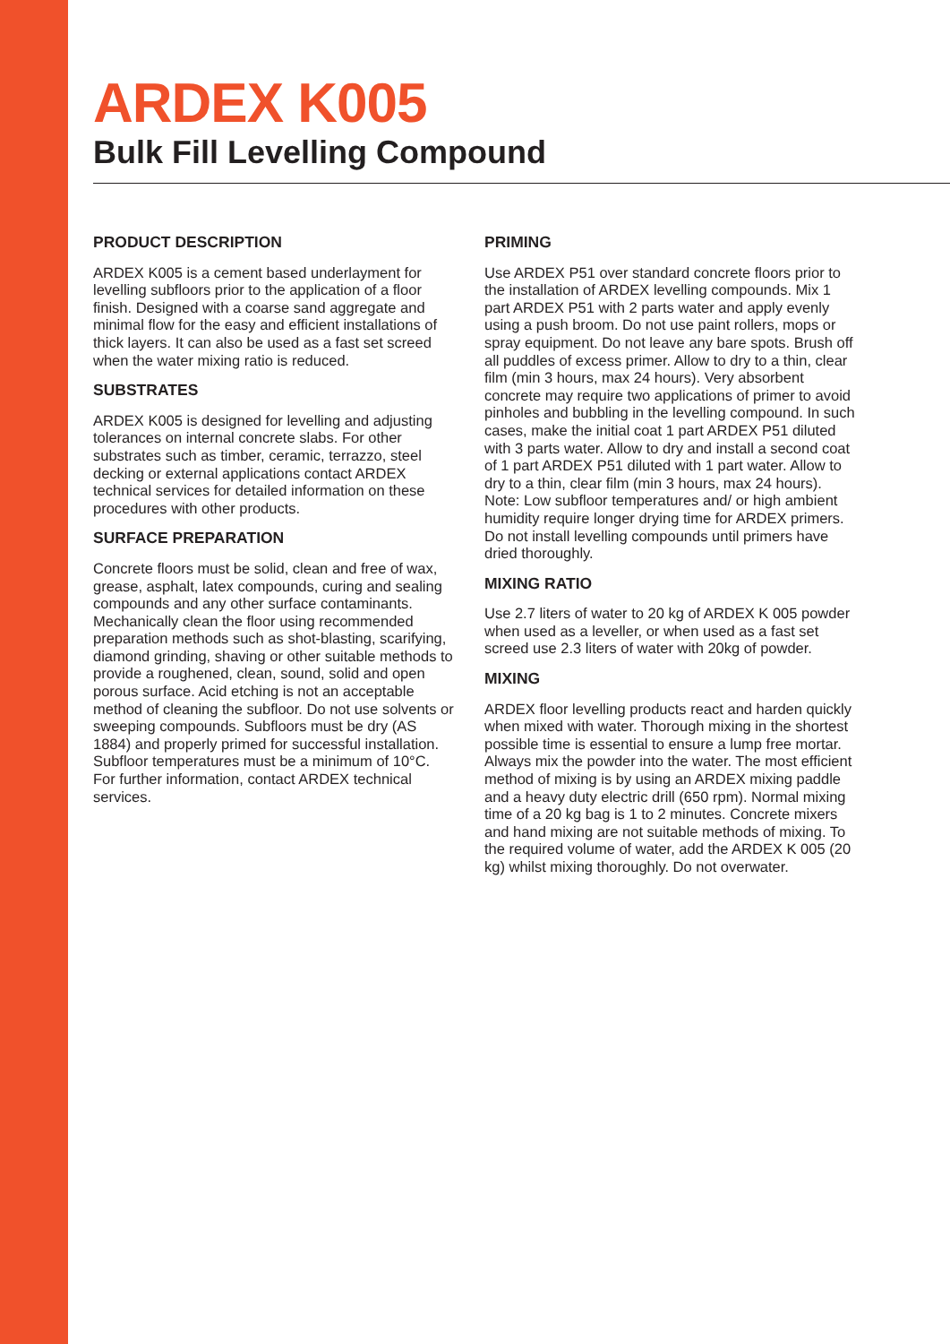ARDEX K005
Bulk Fill Levelling Compound
PRODUCT DESCRIPTION
ARDEX K005 is a cement based underlayment for levelling subfloors prior to the application of a floor finish. Designed with a coarse sand aggregate and minimal flow for the easy and efficient installations of thick layers. It can also be used as a fast set screed when the water mixing ratio is reduced.
SUBSTRATES
ARDEX K005 is designed for levelling and adjusting tolerances on internal concrete slabs. For other substrates such as timber, ceramic, terrazzo, steel decking or external applications contact ARDEX technical services for detailed information on these procedures with other products.
SURFACE PREPARATION
Concrete floors must be solid, clean and free of wax, grease, asphalt, latex compounds, curing and sealing compounds and any other surface contaminants. Mechanically clean the floor using recommended preparation methods such as shot-blasting, scarifying, diamond grinding, shaving or other suitable methods to provide a roughened, clean, sound, solid and open porous surface. Acid etching is not an acceptable method of cleaning the subfloor. Do not use solvents or sweeping compounds. Subfloors must be dry (AS 1884) and properly primed for successful installation. Subfloor temperatures must be a minimum of 10°C. For further information, contact ARDEX technical services.
PRIMING
Use ARDEX P51 over standard concrete floors prior to the installation of ARDEX levelling compounds. Mix 1 part ARDEX P51 with 2 parts water and apply evenly using a push broom. Do not use paint rollers, mops or spray equipment. Do not leave any bare spots. Brush off all puddles of excess primer. Allow to dry to a thin, clear film (min 3 hours, max 24 hours). Very absorbent concrete may require two applications of primer to avoid pinholes and bubbling in the levelling compound. In such cases, make the initial coat 1 part ARDEX P51 diluted with 3 parts water. Allow to dry and install a second coat of 1 part ARDEX P51 diluted with 1 part water. Allow to dry to a thin, clear film (min 3 hours, max 24 hours). Note: Low subfloor temperatures and/ or high ambient humidity require longer drying time for ARDEX primers. Do not install levelling compounds until primers have dried thoroughly.
MIXING RATIO
Use 2.7 liters of water to 20 kg of ARDEX K 005 powder when used as a leveller, or when used as a fast set screed use 2.3 liters of water with 20kg of powder.
MIXING
ARDEX floor levelling products react and harden quickly when mixed with water. Thorough mixing in the shortest possible time is essential to ensure a lump free mortar. Always mix the powder into the water. The most efficient method of mixing is by using an ARDEX mixing paddle and a heavy duty electric drill (650 rpm). Normal mixing time of a 20 kg bag is 1 to 2 minutes. Concrete mixers and hand mixing are not suitable methods of mixing. To the required volume of water, add the ARDEX K 005 (20 kg) whilst mixing thoroughly. Do not overwater.